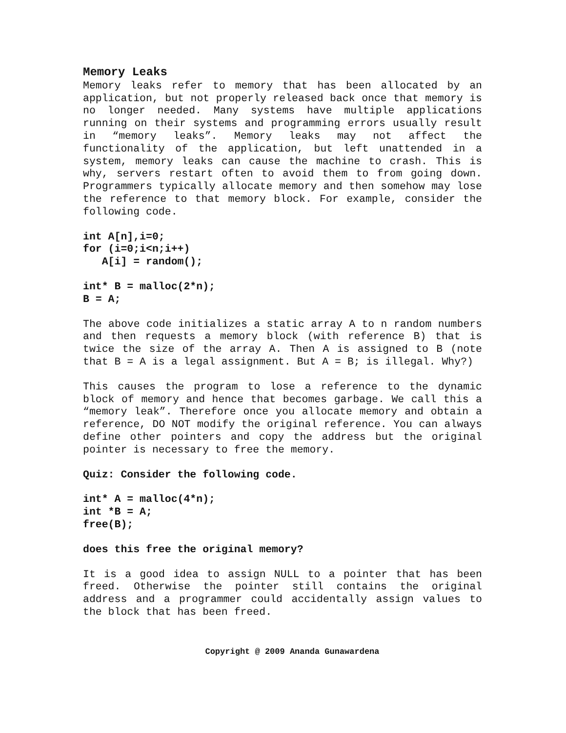Memory Leaks
Memory leaks refer to memory that has been allocated by an application, but not properly released back once that memory is no longer needed. Many systems have multiple applications running on their systems and programming errors usually result in “memory leaks”. Memory leaks may not affect the functionality of the application, but left unattended in a system, memory leaks can cause the machine to crash. This is why, servers restart often to avoid them to from going down. Programmers typically allocate memory and then somehow may lose the reference to that memory block. For example, consider the following code.
int A[n],i=0;
for (i=0;i<n;i++)
   A[i] = random();
int* B = malloc(2*n);
B = A;
The above code initializes a static array A to n random numbers and then requests a memory block (with reference B) that is twice the size of the array A. Then A is assigned to B (note that B = A is a legal assignment. But A = B; is illegal. Why?)
This causes the program to lose a reference to the dynamic block of memory and hence that becomes garbage. We call this a “memory leak”. Therefore once you allocate memory and obtain a reference, DO NOT modify the original reference. You can always define other pointers and copy the address but the original pointer is necessary to free the memory.
Quiz: Consider the following code.
int* A = malloc(4*n);
int *B = A;
free(B);
does this free the original memory?
It is a good idea to assign NULL to a pointer that has been freed. Otherwise the pointer still contains the original address and a programmer could accidentally assign values to the block that has been freed.
Copyright @ 2009 Ananda Gunawardena